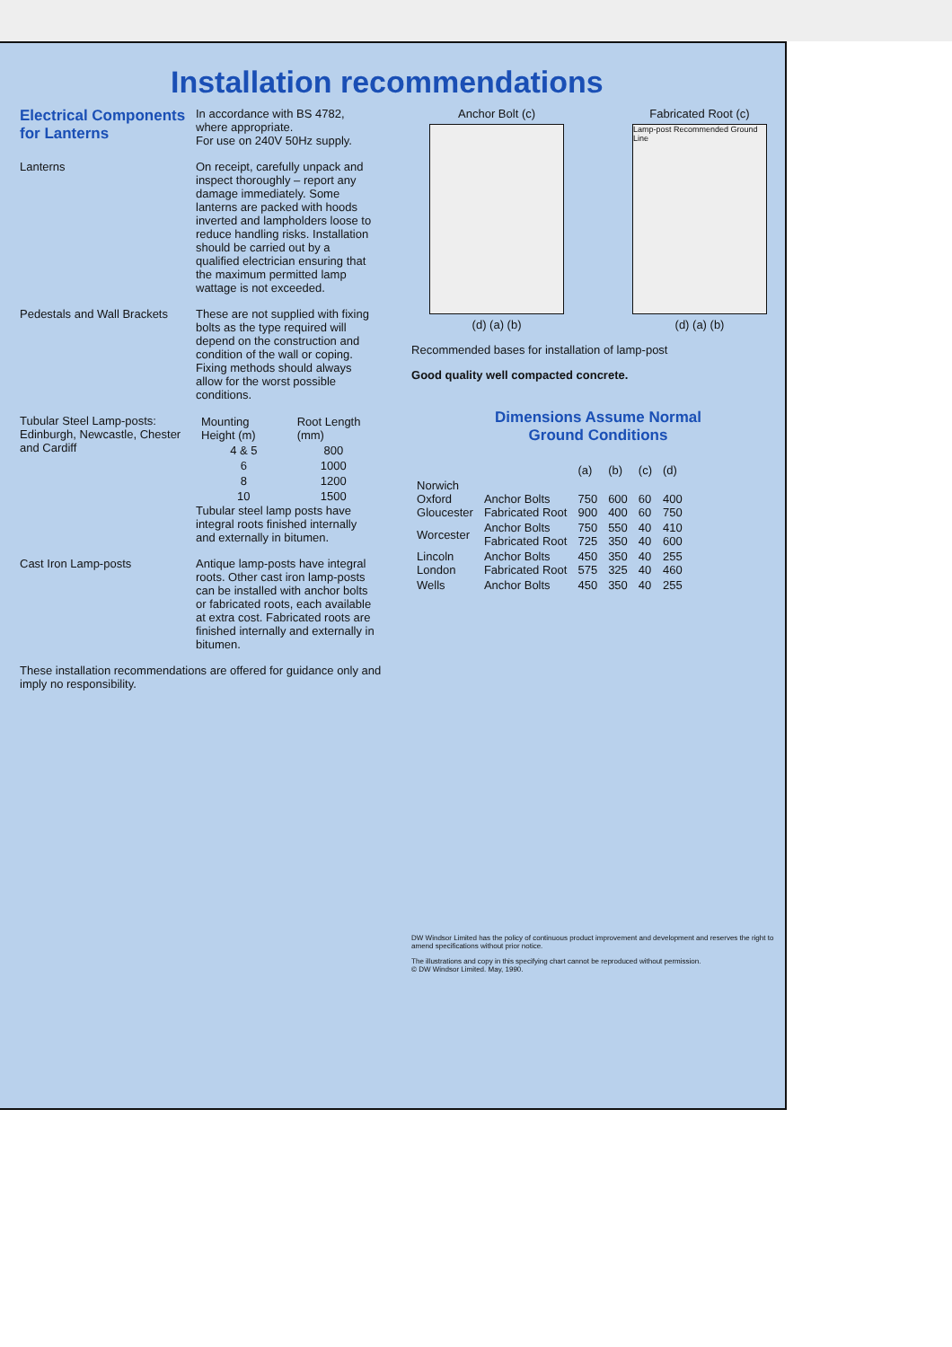Installation recommendations
Electrical Components for Lanterns
In accordance with BS 4782, where appropriate.
For use on 240V 50Hz supply.
Lanterns On receipt, carefully unpack and inspect thoroughly – report any damage immediately. Some lanterns are packed with hoods inverted and lampholders loose to reduce handling risks. Installation should be carried out by a qualified electrician ensuring that the maximum permitted lamp wattage is not exceeded.
Pedestals and Wall Brackets
These are not supplied with fixing bolts as the type required will depend on the construction and condition of the wall or coping. Fixing methods should always allow for the worst possible conditions.
Tubular Steel Lamp-posts: Edinburgh, Newcastle, Chester and Cardiff
| Mounting Height (m) | Root Length (mm) |
| --- | --- |
| 4 & 5 | 800 |
| 6 | 1000 |
| 8 | 1200 |
| 10 | 1500 |
Tubular steel lamp posts have integral roots finished internally and externally in bitumen.
Cast Iron Lamp-posts Antique lamp-posts have integral roots. Other cast iron lamp-posts can be installed with anchor bolts or fabricated roots, each available at extra cost. Fabricated roots are finished internally and externally in bitumen.
These installation recommendations are offered for guidance only and imply no responsibility.
Anchor Bolt (c)
(d) (a) (b)
Fabricated Root (c)
Lamp-post Recommended Ground Line
(d) (a) (b)
Recommended bases for installation of lamp-post
Good quality well compacted concrete.
Dimensions Assume Normal
Ground Conditions
| | | (a) | (b) | (c) | (d) |
| --- | --- | --- | --- | --- | --- |
| Norwich Oxford Gloucester | Anchor Bolts Fabricated Root | 750 900 | 600 400 | 60 60 | 400 750 |
| Worcester | Anchor Bolts Fabricated Root | 750 725 | 550 350 | 40 40 | 410 600 |
| Lincoln London | Anchor Bolts Fabricated Root | 450 575 | 350 325 | 40 40 | 255 460 |
| Wells | Anchor Bolts | 450 | 350 | 40 | 255 |
DW Windsor Limited has the policy of continuous product improvement and development and reserves the right to amend specifications without prior notice.
The illustrations and copy in this specifying chart cannot be reproduced without permission.
© DW Windsor Limited. May, 1990.